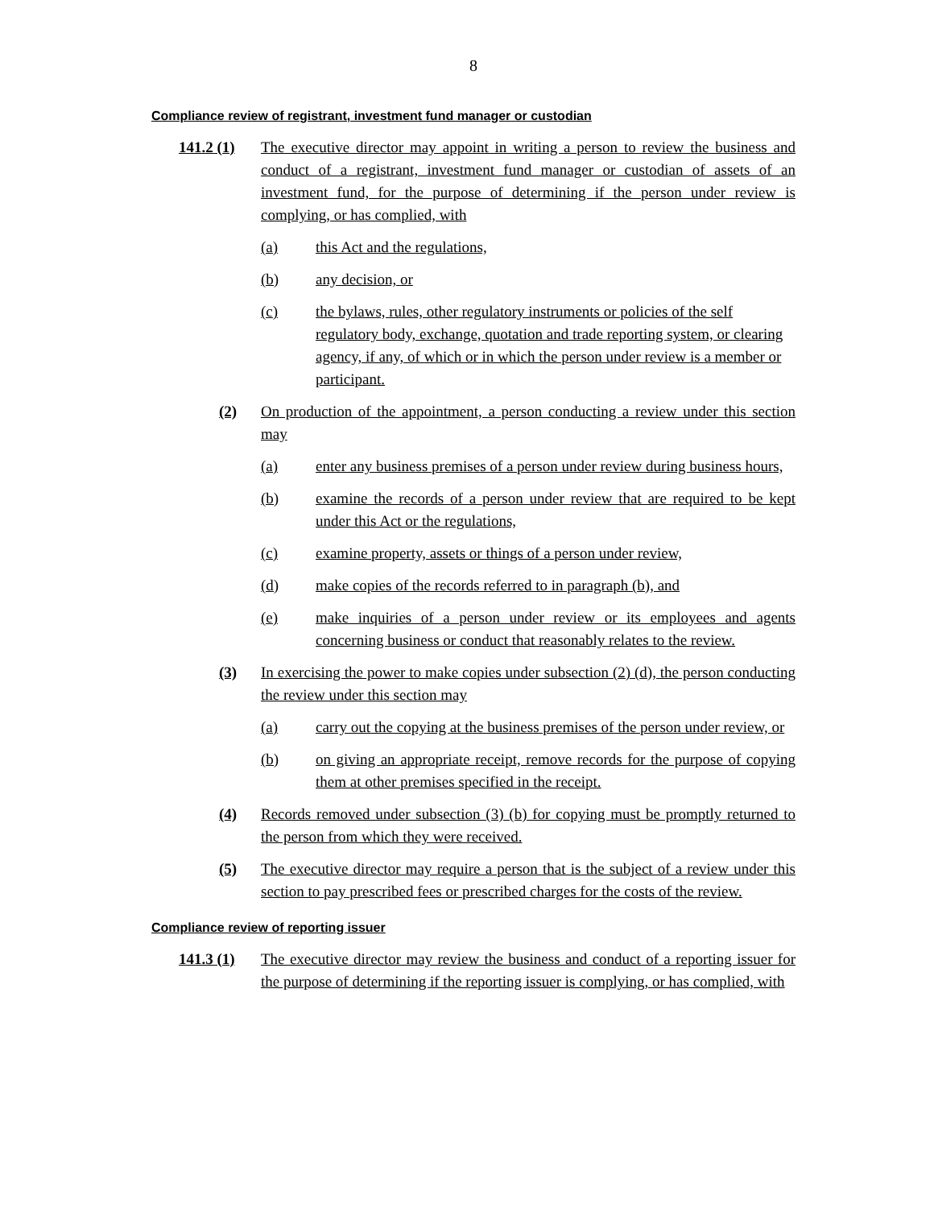8
Compliance review of registrant, investment fund manager or custodian
141.2 (1)
The executive director may appoint in writing a person to review the business and conduct of a registrant, investment fund manager or custodian of assets of an investment fund, for the purpose of determining if the person under review is complying, or has complied, with
(a) this Act and the regulations,
(b) any decision, or
(c) the bylaws, rules, other regulatory instruments or policies of the self regulatory body, exchange, quotation and trade reporting system, or clearing agency, if any, of which or in which the person under review is a member or participant.
(2) On production of the appointment, a person conducting a review under this section may
(a) enter any business premises of a person under review during business hours,
(b) examine the records of a person under review that are required to be kept under this Act or the regulations,
(c) examine property, assets or things of a person under review,
(d) make copies of the records referred to in paragraph (b), and
(e) make inquiries of a person under review or its employees and agents concerning business or conduct that reasonably relates to the review.
(3) In exercising the power to make copies under subsection (2) (d), the person conducting the review under this section may
(a) carry out the copying at the business premises of the person under review, or
(b) on giving an appropriate receipt, remove records for the purpose of copying them at other premises specified in the receipt.
(4) Records removed under subsection (3) (b) for copying must be promptly returned to the person from which they were received.
(5) The executive director may require a person that is the subject of a review under this section to pay prescribed fees or prescribed charges for the costs of the review.
Compliance review of reporting issuer
141.3 (1)
The executive director may review the business and conduct of a reporting issuer for the purpose of determining if the reporting issuer is complying, or has complied, with